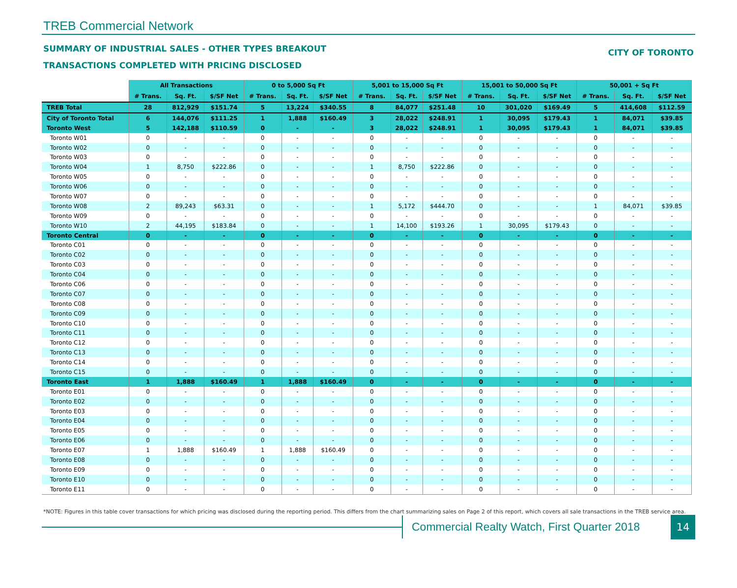TREB Commercial Network
SUMMARY OF INDUSTRIAL SALES - OTHER TYPES BREAKOUT
TRANSACTIONS COMPLETED WITH PRICING DISCLOSED
CITY OF TORONTO
| | All Transactions | | | 0 to 5,000 Sq Ft | | | 5,001 to 15,000 Sq Ft | | | 15,001 to 50,000 Sq Ft | | | 50,001 + Sq Ft | | |
| | # Trans. | Sq. Ft. | $/SF Net | # Trans. | Sq. Ft. | $/SF Net | # Trans. | Sq. Ft. | $/SF Net | # Trans. | Sq. Ft. | $/SF Net | # Trans. | Sq. Ft. | $/SF Net |
| TREB Total | 28 | 812,929 | $151.74 | 5 | 13,224 | $340.55 | 8 | 84,077 | $251.48 | 10 | 301,020 | $169.49 | 5 | 414,608 | $112.59 |
| City of Toronto Total | 6 | 144,076 | $111.25 | 1 | 1,888 | $160.49 | 3 | 28,022 | $248.91 | 1 | 30,095 | $179.43 | 1 | 84,071 | $39.85 |
| Toronto West | 5 | 142,188 | $110.59 | 0 | - | - | 3 | 28,022 | $248.91 | 1 | 30,095 | $179.43 | 1 | 84,071 | $39.85 |
| Toronto W01 | 0 | - | - | 0 | - | - | 0 | - | - | 0 | - | - | 0 | - | - |
| Toronto W02 | 0 | - | - | 0 | - | - | 0 | - | - | 0 | - | - | 0 | - | - |
| Toronto W03 | 0 | - | - | 0 | - | - | 0 | - | - | 0 | - | - | 0 | - | - |
| Toronto W04 | 1 | 8,750 | $222.86 | 0 | - | - | 1 | 8,750 | $222.86 | 0 | - | - | 0 | - | - |
| Toronto W05 | 0 | - | - | 0 | - | - | 0 | - | - | 0 | - | - | 0 | - | - |
| Toronto W06 | 0 | - | - | 0 | - | - | 0 | - | - | 0 | - | - | 0 | - | - |
| Toronto W07 | 0 | - | - | 0 | - | - | 0 | - | - | 0 | - | - | 0 | - | - |
| Toronto W08 | 2 | 89,243 | $63.31 | 0 | - | - | 1 | 5,172 | $444.70 | 0 | - | - | 1 | 84,071 | $39.85 |
| Toronto W09 | 0 | - | - | 0 | - | - | 0 | - | - | 0 | - | - | 0 | - | - |
| Toronto W10 | 2 | 44,195 | $183.84 | 0 | - | - | 1 | 14,100 | $193.26 | 1 | 30,095 | $179.43 | 0 | - | - |
| Toronto Central | 0 | - | - | 0 | - | - | 0 | - | - | 0 | - | - | 0 | - | - |
| Toronto C01 | 0 | - | - | 0 | - | - | 0 | - | - | 0 | - | - | 0 | - | - |
| Toronto C02 | 0 | - | - | 0 | - | - | 0 | - | - | 0 | - | - | 0 | - | - |
| Toronto C03 | 0 | - | - | 0 | - | - | 0 | - | - | 0 | - | - | 0 | - | - |
| Toronto C04 | 0 | - | - | 0 | - | - | 0 | - | - | 0 | - | - | 0 | - | - |
| Toronto C06 | 0 | - | - | 0 | - | - | 0 | - | - | 0 | - | - | 0 | - | - |
| Toronto C07 | 0 | - | - | 0 | - | - | 0 | - | - | 0 | - | - | 0 | - | - |
| Toronto C08 | 0 | - | - | 0 | - | - | 0 | - | - | 0 | - | - | 0 | - | - |
| Toronto C09 | 0 | - | - | 0 | - | - | 0 | - | - | 0 | - | - | 0 | - | - |
| Toronto C10 | 0 | - | - | 0 | - | - | 0 | - | - | 0 | - | - | 0 | - | - |
| Toronto C11 | 0 | - | - | 0 | - | - | 0 | - | - | 0 | - | - | 0 | - | - |
| Toronto C12 | 0 | - | - | 0 | - | - | 0 | - | - | 0 | - | - | 0 | - | - |
| Toronto C13 | 0 | - | - | 0 | - | - | 0 | - | - | 0 | - | - | 0 | - | - |
| Toronto C14 | 0 | - | - | 0 | - | - | 0 | - | - | 0 | - | - | 0 | - | - |
| Toronto C15 | 0 | - | - | 0 | - | - | 0 | - | - | 0 | - | - | 0 | - | - |
| Toronto East | 1 | 1,888 | $160.49 | 1 | 1,888 | $160.49 | 0 | - | - | 0 | - | - | 0 | - | - |
| Toronto E01 | 0 | - | - | 0 | - | - | 0 | - | - | 0 | - | - | 0 | - | - |
| Toronto E02 | 0 | - | - | 0 | - | - | 0 | - | - | 0 | - | - | 0 | - | - |
| Toronto E03 | 0 | - | - | 0 | - | - | 0 | - | - | 0 | - | - | 0 | - | - |
| Toronto E04 | 0 | - | - | 0 | - | - | 0 | - | - | 0 | - | - | 0 | - | - |
| Toronto E05 | 0 | - | - | 0 | - | - | 0 | - | - | 0 | - | - | 0 | - | - |
| Toronto E06 | 0 | - | - | 0 | - | - | 0 | - | - | 0 | - | - | 0 | - | - |
| Toronto E07 | 1 | 1,888 | $160.49 | 1 | 1,888 | $160.49 | 0 | - | - | 0 | - | - | 0 | - | - |
| Toronto E08 | 0 | - | - | 0 | - | - | 0 | - | - | 0 | - | - | 0 | - | - |
| Toronto E09 | 0 | - | - | 0 | - | - | 0 | - | - | 0 | - | - | 0 | - | - |
| Toronto E10 | 0 | - | - | 0 | - | - | 0 | - | - | 0 | - | - | 0 | - | - |
| Toronto E11 | 0 | - | - | 0 | - | - | 0 | - | - | 0 | - | - | 0 | - | - |
*NOTE: Figures in this table cover transactions for which pricing was disclosed during the reporting period. This differs from the chart summarizing sales on Page 2 of this report, which covers all sale transactions in the TREB service area.
Commercial Realty Watch, First Quarter 2018
14